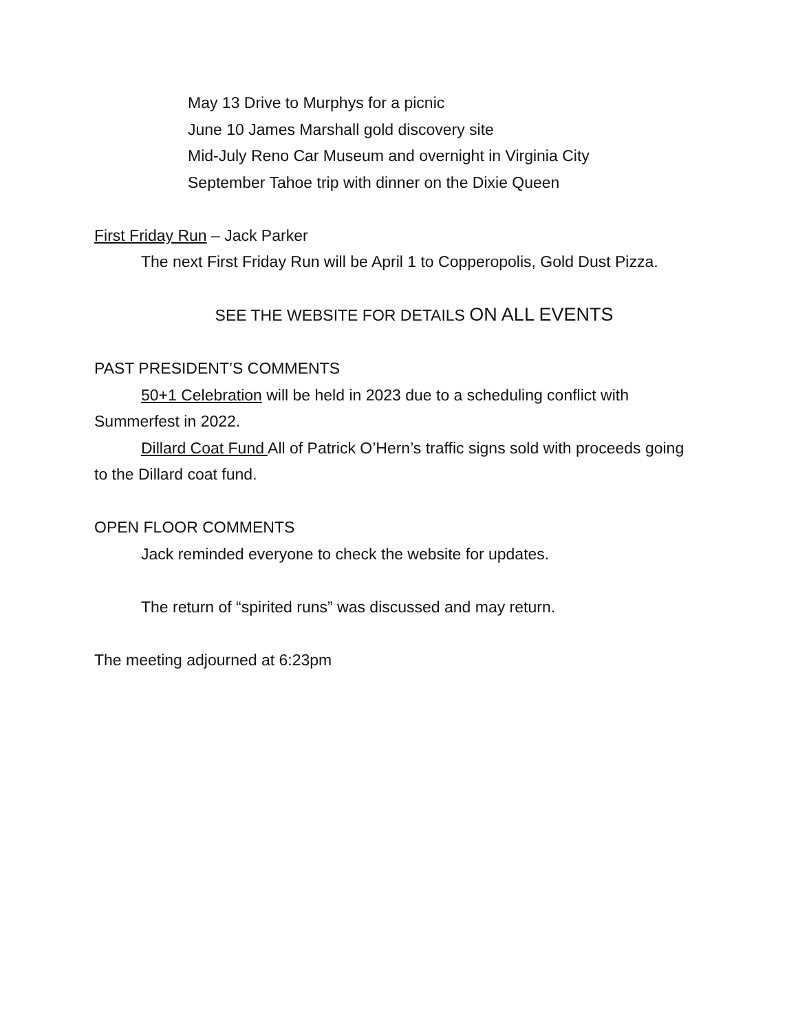May 13 Drive to Murphys for a picnic
June 10 James Marshall gold discovery site
Mid-July Reno Car Museum and overnight in Virginia City
September Tahoe trip with dinner on the Dixie Queen
First Friday Run – Jack Parker
The next First Friday Run will be April 1 to Copperopolis, Gold Dust Pizza.
SEE THE WEBSITE FOR DETAILS ON ALL EVENTS
PAST PRESIDENT’S COMMENTS
50+1 Celebration will be held in 2023 due to a scheduling conflict with Summerfest in 2022.
Dillard Coat Fund All of Patrick O’Hern’s traffic signs sold with proceeds going to the Dillard coat fund.
OPEN FLOOR COMMENTS
Jack reminded everyone to check the website for updates.
The return of “spirited runs” was discussed and may return.
The meeting adjourned at 6:23pm